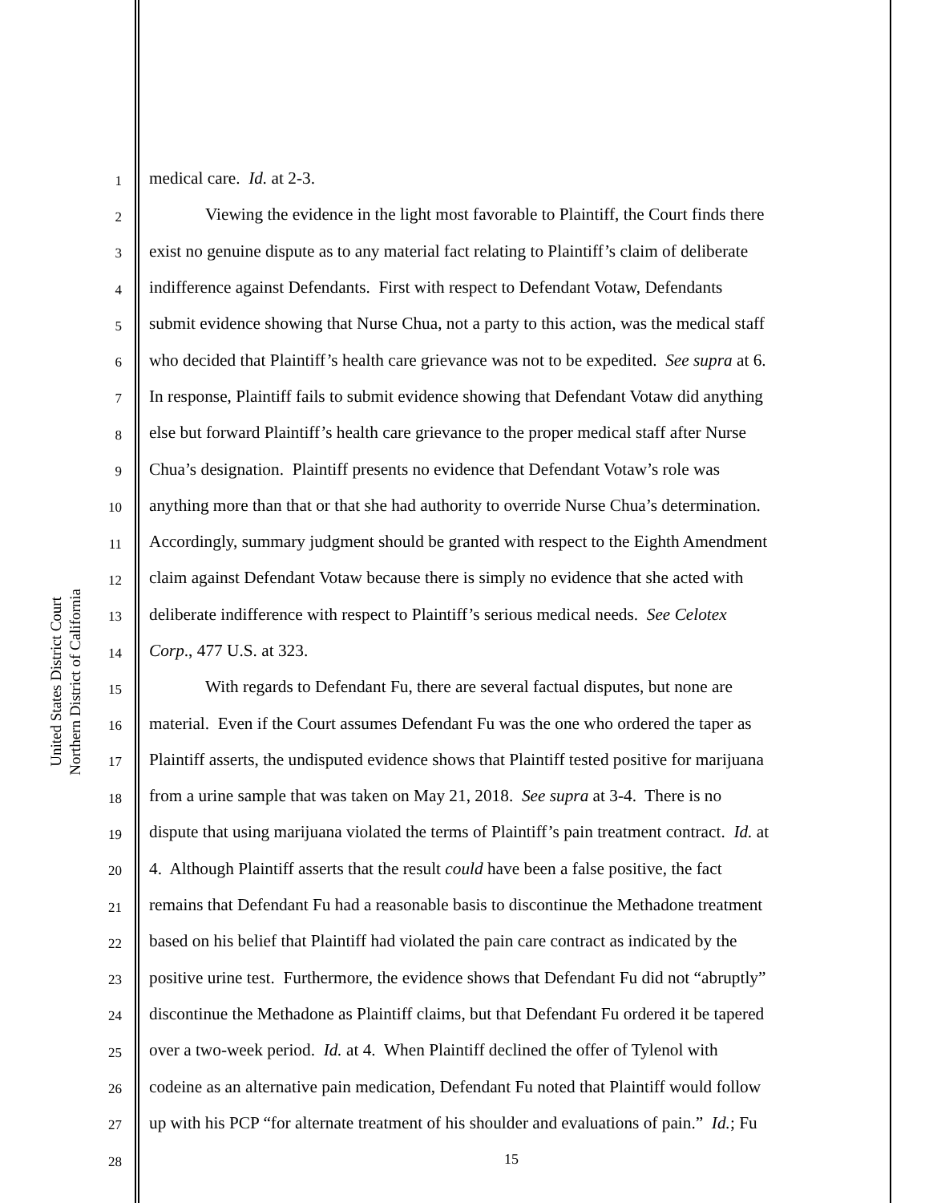United States District Court
Northern District of California
1
medical care. Id. at 2-3.
2
Viewing the evidence in the light most favorable to Plaintiff, the Court finds there
3
exist no genuine dispute as to any material fact relating to Plaintiff’s claim of deliberate
4
indifference against Defendants. First with respect to Defendant Votaw, Defendants
5
submit evidence showing that Nurse Chua, not a party to this action, was the medical staff
6
who decided that Plaintiff’s health care grievance was not to be expedited. See supra at 6.
7
In response, Plaintiff fails to submit evidence showing that Defendant Votaw did anything
8
else but forward Plaintiff’s health care grievance to the proper medical staff after Nurse
9
Chua’s designation. Plaintiff presents no evidence that Defendant Votaw’s role was
10
anything more than that or that she had authority to override Nurse Chua’s determination.
11
Accordingly, summary judgment should be granted with respect to the Eighth Amendment
12
claim against Defendant Votaw because there is simply no evidence that she acted with
13
deliberate indifference with respect to Plaintiff’s serious medical needs. See Celotex
14
Corp., 477 U.S. at 323.
15
With regards to Defendant Fu, there are several factual disputes, but none are
16
material. Even if the Court assumes Defendant Fu was the one who ordered the taper as
17
Plaintiff asserts, the undisputed evidence shows that Plaintiff tested positive for marijuana
18
from a urine sample that was taken on May 21, 2018. See supra at 3-4. There is no
19
dispute that using marijuana violated the terms of Plaintiff’s pain treatment contract. Id. at
20
4. Although Plaintiff asserts that the result could have been a false positive, the fact
21
remains that Defendant Fu had a reasonable basis to discontinue the Methadone treatment
22
based on his belief that Plaintiff had violated the pain care contract as indicated by the
23
positive urine test. Furthermore, the evidence shows that Defendant Fu did not “abruptly”
24
discontinue the Methadone as Plaintiff claims, but that Defendant Fu ordered it be tapered
25
over a two-week period. Id. at 4. When Plaintiff declined the offer of Tylenol with
26
codeine as an alternative pain medication, Defendant Fu noted that Plaintiff would follow
27
up with his PCP “for alternate treatment of his shoulder and evaluations of pain.” Id.; Fu
28
15